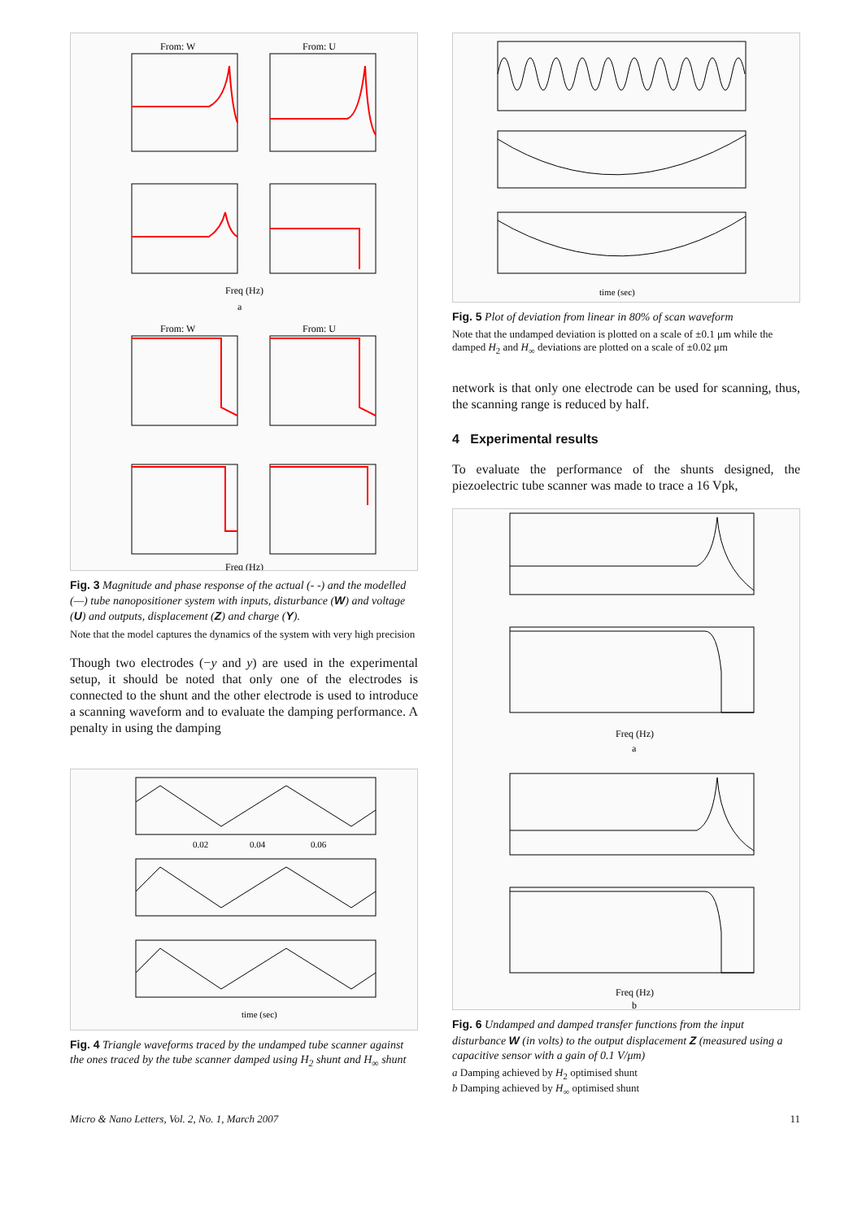From: W
From: U
Freq (Hz)
a
From: W
From: U
Freq (Hz)
Fig. 3 Magnitude and phase response of the actual (- -) and the modelled (—) tube nanopositioner system with inputs, disturbance (W) and voltage (U) and outputs, displacement (Z) and charge (Y).
Note that the model captures the dynamics of the system with very high precision
Though two electrodes (−y and y) are used in the experimental setup, it should be noted that only one of the electrodes is connected to the shunt and the other electrode is used to introduce a scanning waveform and to evaluate the damping performance. A penalty in using the damping
0.02
0.04
0.06
time (sec)
Fig. 4 Triangle waveforms traced by the undamped tube scanner against the ones traced by the tube scanner damped using H<sub>2</sub> shunt and H<sub>∞</sub> shunt
time (sec)
Fig. 5 Plot of deviation from linear in 80% of scan waveform
Note that the undamped deviation is plotted on a scale of ±0.1 μm while the damped H<sub>2</sub> and H<sub>∞</sub> deviations are plotted on a scale of ±0.02 μm
network is that only one electrode can be used for scanning, thus, the scanning range is reduced by half.
4 Experimental results
To evaluate the performance of the shunts designed, the piezoelectric tube scanner was made to trace a 16 Vpk,
Freq (Hz)
a
Freq (Hz)
b
Fig. 6 Undamped and damped transfer functions from the input disturbance W (in volts) to the output displacement Z (measured using a capacitive sensor with a gain of 0.1 V/μm)
a Damping achieved by H<sub>2</sub> optimised shunt
b Damping achieved by H<sub>∞</sub> optimised shunt
Micro & Nano Letters, Vol. 2, No. 1, March 2007 11